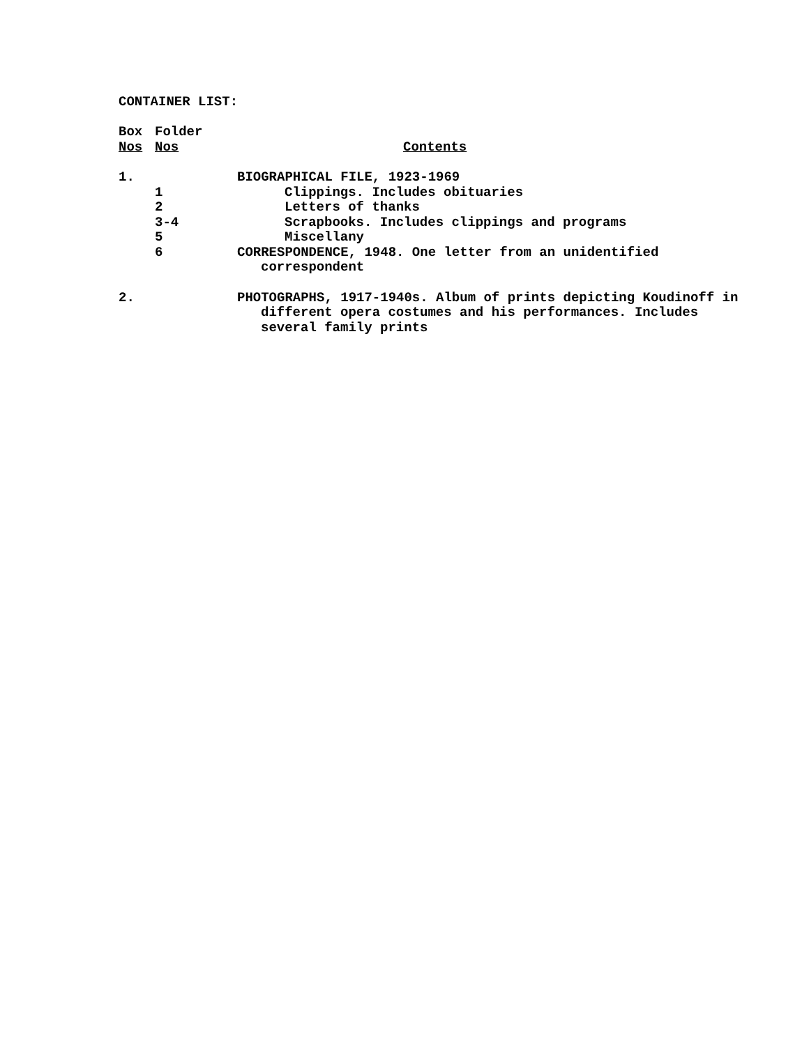CONTAINER LIST:
| Box | Folder | |
| --- | --- | --- |
| Nos | Nos | Contents |
| 1. | | BIOGRAPHICAL FILE, 1923-1969 |
| | 1 | Clippings. Includes obituaries |
| | 2 | Letters of thanks |
| | 3-4 | Scrapbooks. Includes clippings and programs |
| | 5 | Miscellany |
| | 6 | CORRESPONDENCE, 1948. One letter from an unidentified correspondent |
| 2. | | PHOTOGRAPHS, 1917-1940s. Album of prints depicting Koudinoff in different opera costumes and his performances. Includes several family prints |